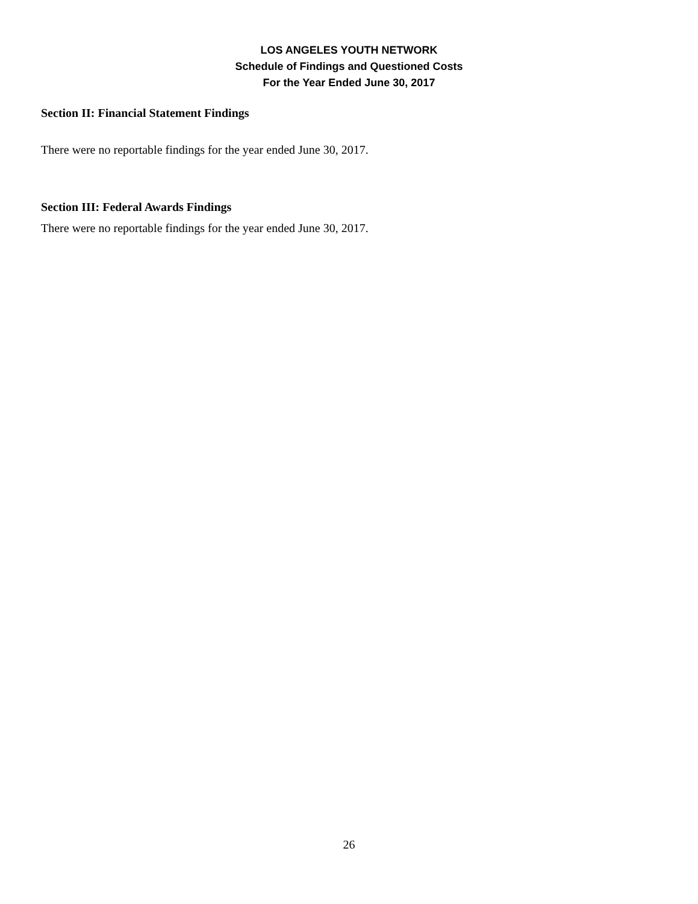LOS ANGELES YOUTH NETWORK
Schedule of Findings and Questioned Costs
For the Year Ended June 30, 2017
Section II: Financial Statement Findings
There were no reportable findings for the year ended June 30, 2017.
Section III: Federal Awards Findings
There were no reportable findings for the year ended June 30, 2017.
26